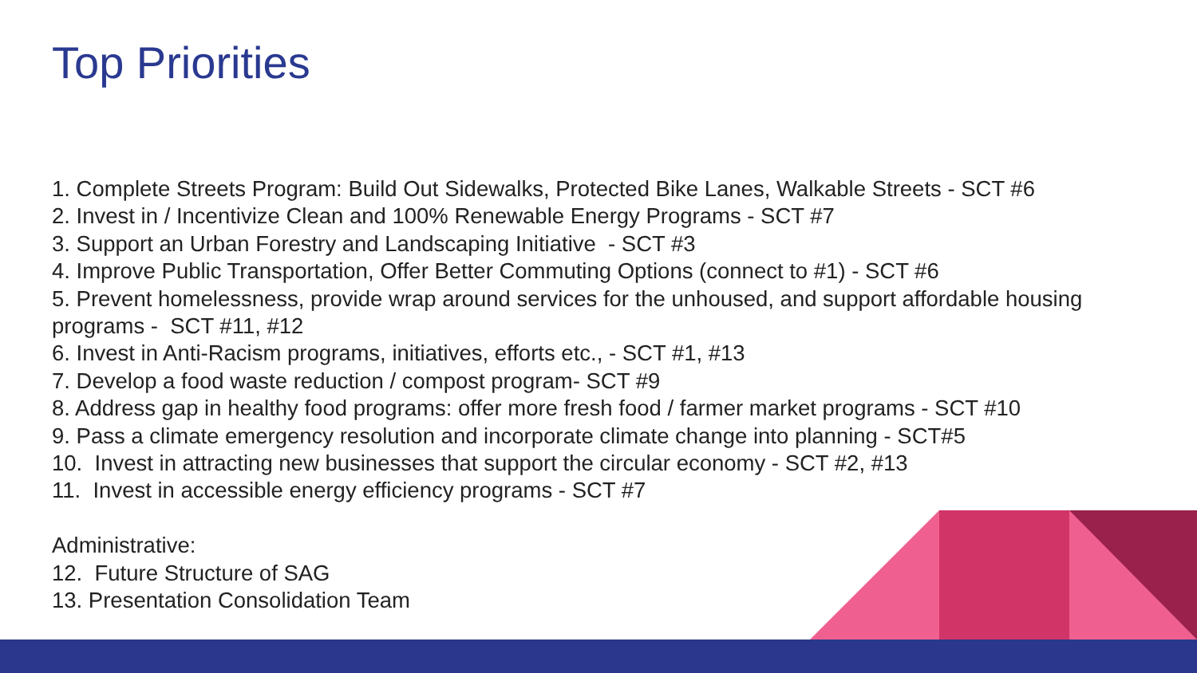Top Priorities
1. Complete Streets Program: Build Out Sidewalks, Protected Bike Lanes, Walkable Streets - SCT #6
2. Invest in / Incentivize Clean and 100% Renewable Energy Programs - SCT #7
3. Support an Urban Forestry and Landscaping Initiative - SCT #3
4. Improve Public Transportation, Offer Better Commuting Options (connect to #1) - SCT #6
5. Prevent homelessness, provide wrap around services for the unhoused, and support affordable housing programs - SCT #11, #12
6. Invest in Anti-Racism programs, initiatives, efforts etc., - SCT #1, #13
7. Develop a food waste reduction / compost program- SCT #9
8. Address gap in healthy food programs: offer more fresh food / farmer market programs - SCT #10
9. Pass a climate emergency resolution and incorporate climate change into planning - SCT#5
10. Invest in attracting new businesses that support the circular economy - SCT #2, #13
11. Invest in accessible energy efficiency programs - SCT #7
Administrative:
12. Future Structure of SAG
13. Presentation Consolidation Team